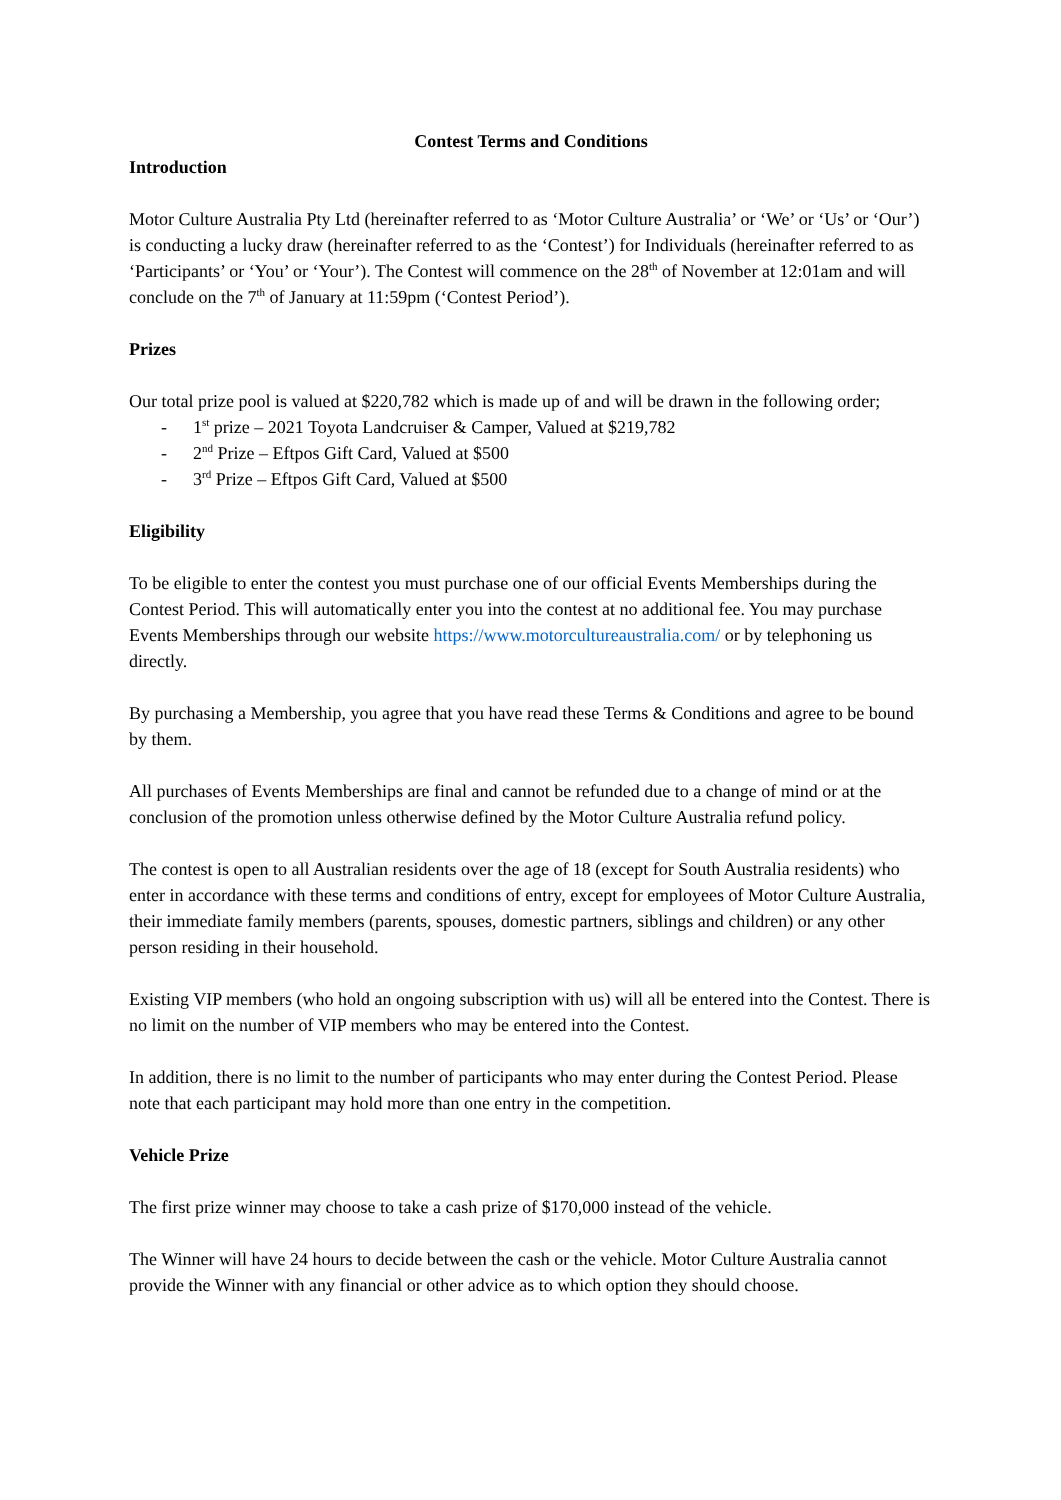Contest Terms and Conditions
Introduction
Motor Culture Australia Pty Ltd (hereinafter referred to as ‘Motor Culture Australia’ or ‘We’ or ‘Us’ or ‘Our’) is conducting a lucky draw (hereinafter referred to as the ‘Contest’) for Individuals (hereinafter referred to as ‘Participants’ or ‘You’ or ‘Your’). The Contest will commence on the 28<sup>th</sup> of November at 12:01am and will conclude on the 7<sup>th</sup> of January at 11:59pm (‘Contest Period’).
Prizes
Our total prize pool is valued at $220,782 which is made up of and will be drawn in the following order;
- 1<sup>st</sup> prize – 2021 Toyota Landcruiser & Camper, Valued at $219,782
- 2<sup>nd</sup> Prize – Eftpos Gift Card, Valued at $500
- 3<sup>rd</sup> Prize – Eftpos Gift Card, Valued at $500
Eligibility
To be eligible to enter the contest you must purchase one of our official Events Memberships during the Contest Period. This will automatically enter you into the contest at no additional fee. You may purchase Events Memberships through our website https://www.motorcultureaustralia.com/ or by telephoning us directly.
By purchasing a Membership, you agree that you have read these Terms & Conditions and agree to be bound by them.
All purchases of Events Memberships are final and cannot be refunded due to a change of mind or at the conclusion of the promotion unless otherwise defined by the Motor Culture Australia refund policy.
The contest is open to all Australian residents over the age of 18 (except for South Australia residents) who enter in accordance with these terms and conditions of entry, except for employees of Motor Culture Australia, their immediate family members (parents, spouses, domestic partners, siblings and children) or any other person residing in their household.
Existing VIP members (who hold an ongoing subscription with us) will all be entered into the Contest. There is no limit on the number of VIP members who may be entered into the Contest.
In addition, there is no limit to the number of participants who may enter during the Contest Period. Please note that each participant may hold more than one entry in the competition.
Vehicle Prize
The first prize winner may choose to take a cash prize of $170,000 instead of the vehicle.
The Winner will have 24 hours to decide between the cash or the vehicle. Motor Culture Australia cannot provide the Winner with any financial or other advice as to which option they should choose.